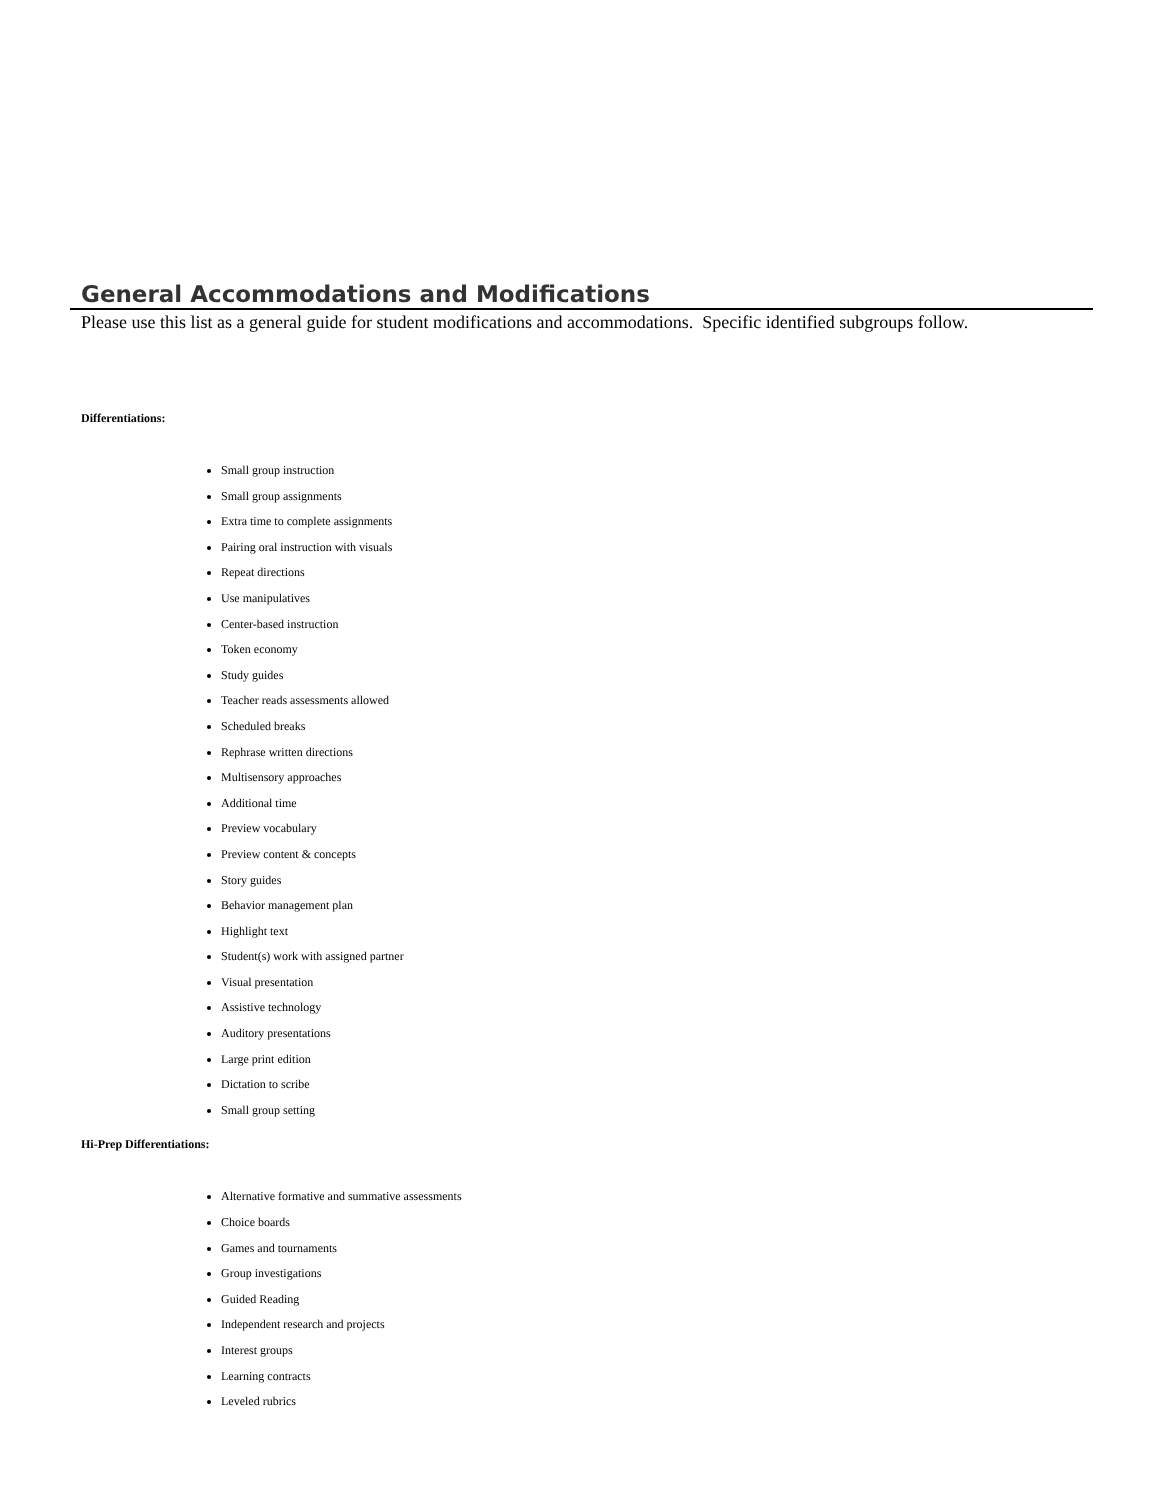General Accommodations and Modifications
Please use this list as a general guide for student modifications and accommodations. Specific identified subgroups follow.
Differentiations:
Small group instruction
Small group assignments
Extra time to complete assignments
Pairing oral instruction with visuals
Repeat directions
Use manipulatives
Center-based instruction
Token economy
Study guides
Teacher reads assessments allowed
Scheduled breaks
Rephrase written directions
Multisensory approaches
Additional time
Preview vocabulary
Preview content & concepts
Story guides
Behavior management plan
Highlight text
Student(s) work with assigned partner
Visual presentation
Assistive technology
Auditory presentations
Large print edition
Dictation to scribe
Small group setting
Hi-Prep Differentiations:
Alternative formative and summative assessments
Choice boards
Games and tournaments
Group investigations
Guided Reading
Independent research and projects
Interest groups
Learning contracts
Leveled rubrics